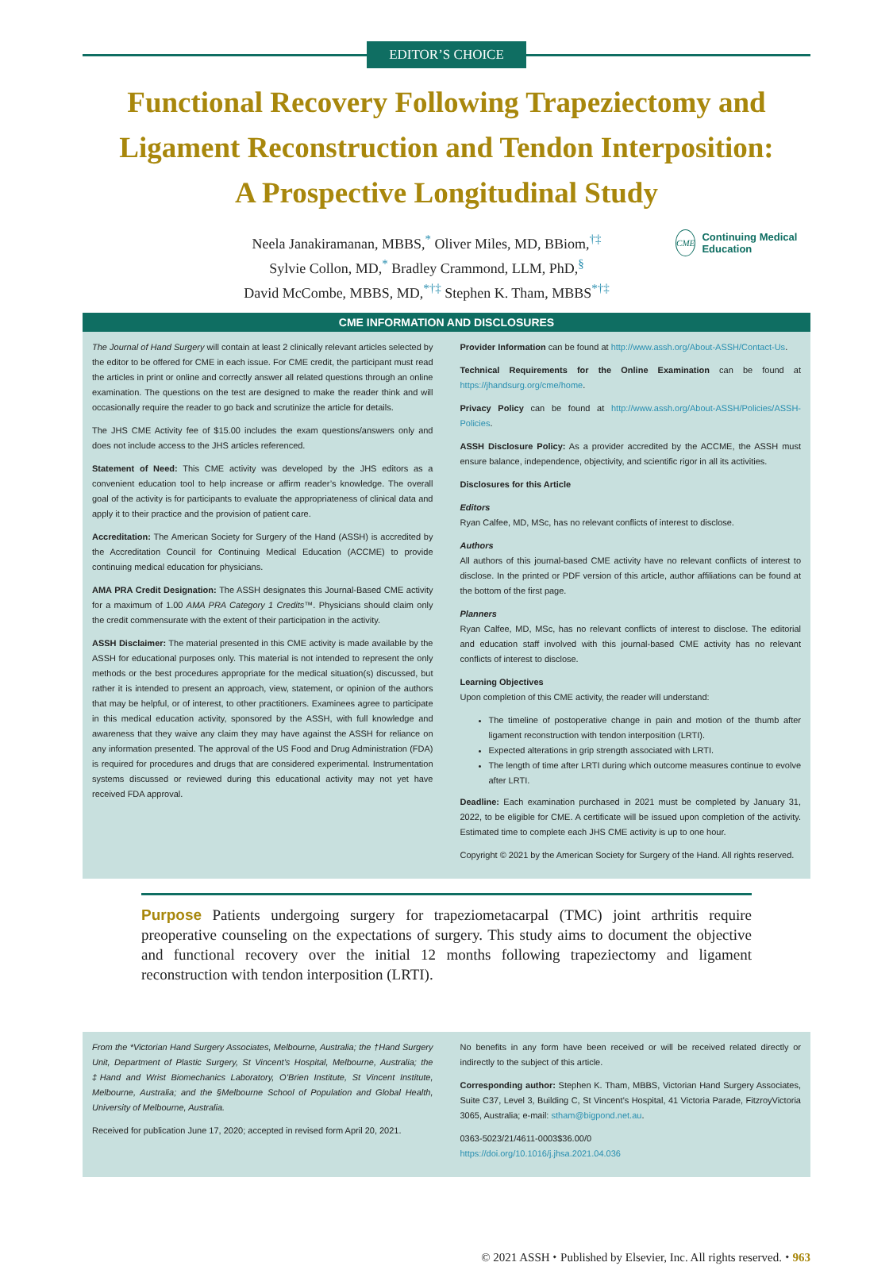EDITOR’S CHOICE
Functional Recovery Following Trapeziectomy and Ligament Reconstruction and Tendon Interposition: A Prospective Longitudinal Study
Neela Janakiramanan, MBBS,<sup>*</sup> Oliver Miles, MD, BBiom,<sup>†‡</sup>
Sylvie Collon, MD,<sup>*</sup> Bradley Crammond, LLM, PhD,<sup>§</sup>
David McCombe, MBBS, MD,<sup>*†‡</sup> Stephen K. Tham, MBBS<sup>*†‡</sup>
CME Continuing Medical Education
CME INFORMATION AND DISCLOSURES
The Journal of Hand Surgery will contain at least 2 clinically relevant articles selected by the editor to be offered for CME in each issue. For CME credit, the participant must read the articles in print or online and correctly answer all related questions through an online examination. The questions on the test are designed to make the reader think and will occasionally require the reader to go back and scrutinize the article for details.
The JHS CME Activity fee of $15.00 includes the exam questions/answers only and does not include access to the JHS articles referenced.
Statement of Need: This CME activity was developed by the JHS editors as a convenient education tool to help increase or affirm reader’s knowledge. The overall goal of the activity is for participants to evaluate the appropriateness of clinical data and apply it to their practice and the provision of patient care.
Accreditation: The American Society for Surgery of the Hand (ASSH) is accredited by the Accreditation Council for Continuing Medical Education (ACCME) to provide continuing medical education for physicians.
AMA PRA Credit Designation: The ASSH designates this Journal-Based CME activity for a maximum of 1.00 AMA PRA Category 1 Credits™. Physicians should claim only the credit commensurate with the extent of their participation in the activity.
ASSH Disclaimer: The material presented in this CME activity is made available by the ASSH for educational purposes only. This material is not intended to represent the only methods or the best procedures appropriate for the medical situation(s) discussed, but rather it is intended to present an approach, view, statement, or opinion of the authors that may be helpful, or of interest, to other practitioners. Examinees agree to participate in this medical education activity, sponsored by the ASSH, with full knowledge and awareness that they waive any claim they may have against the ASSH for reliance on any information presented. The approval of the US Food and Drug Administration (FDA) is required for procedures and drugs that are considered experimental. Instrumentation systems discussed or reviewed during this educational activity may not yet have received FDA approval.
Provider Information can be found at http://www.assh.org/About-ASSH/Contact-Us.
Technical Requirements for the Online Examination can be found at https://jhandsurg.org/cme/home.
Privacy Policy can be found at http://www.assh.org/About-ASSH/Policies/ASSH-Policies.
ASSH Disclosure Policy: As a provider accredited by the ACCME, the ASSH must ensure balance, independence, objectivity, and scientific rigor in all its activities.
Disclosures for this Article
Editors
Ryan Calfee, MD, MSc, has no relevant conflicts of interest to disclose.
Authors
All authors of this journal-based CME activity have no relevant conflicts of interest to disclose. In the printed or PDF version of this article, author affiliations can be found at the bottom of the first page.
Planners
Ryan Calfee, MD, MSc, has no relevant conflicts of interest to disclose. The editorial and education staff involved with this journal-based CME activity has no relevant conflicts of interest to disclose.
Learning Objectives
Upon completion of this CME activity, the reader will understand:
The timeline of postoperative change in pain and motion of the thumb after ligament reconstruction with tendon interposition (LRTI).
Expected alterations in grip strength associated with LRTI.
The length of time after LRTI during which outcome measures continue to evolve after LRTI.
Deadline: Each examination purchased in 2021 must be completed by January 31, 2022, to be eligible for CME. A certificate will be issued upon completion of the activity. Estimated time to complete each JHS CME activity is up to one hour.
Copyright © 2021 by the American Society for Surgery of the Hand. All rights reserved.
Purpose Patients undergoing surgery for trapeziometacarpal (TMC) joint arthritis require preoperative counseling on the expectations of surgery. This study aims to document the objective and functional recovery over the initial 12 months following trapeziectomy and ligament reconstruction with tendon interposition (LRTI).
From the *Victorian Hand Surgery Associates, Melbourne, Australia; the †Hand Surgery Unit, Department of Plastic Surgery, St Vincent’s Hospital, Melbourne, Australia; the ‡Hand and Wrist Biomechanics Laboratory, O’Brien Institute, St Vincent Institute, Melbourne, Australia; and the §Melbourne School of Population and Global Health, University of Melbourne, Australia.
Received for publication June 17, 2020; accepted in revised form April 20, 2021.
No benefits in any form have been received or will be received related directly or indirectly to the subject of this article.
Corresponding author: Stephen K. Tham, MBBS, Victorian Hand Surgery Associates, Suite C37, Level 3, Building C, St Vincent’s Hospital, 41 Victoria Parade, FitzroyVictoria 3065, Australia; e-mail: stham@bigpond.net.au.
0363-5023/21/4611-0003$36.00/0
https://doi.org/10.1016/j.jhsa.2021.04.036
© 2021 ASSH ⬩ Published by Elsevier, Inc. All rights reserved. ⬩ 963